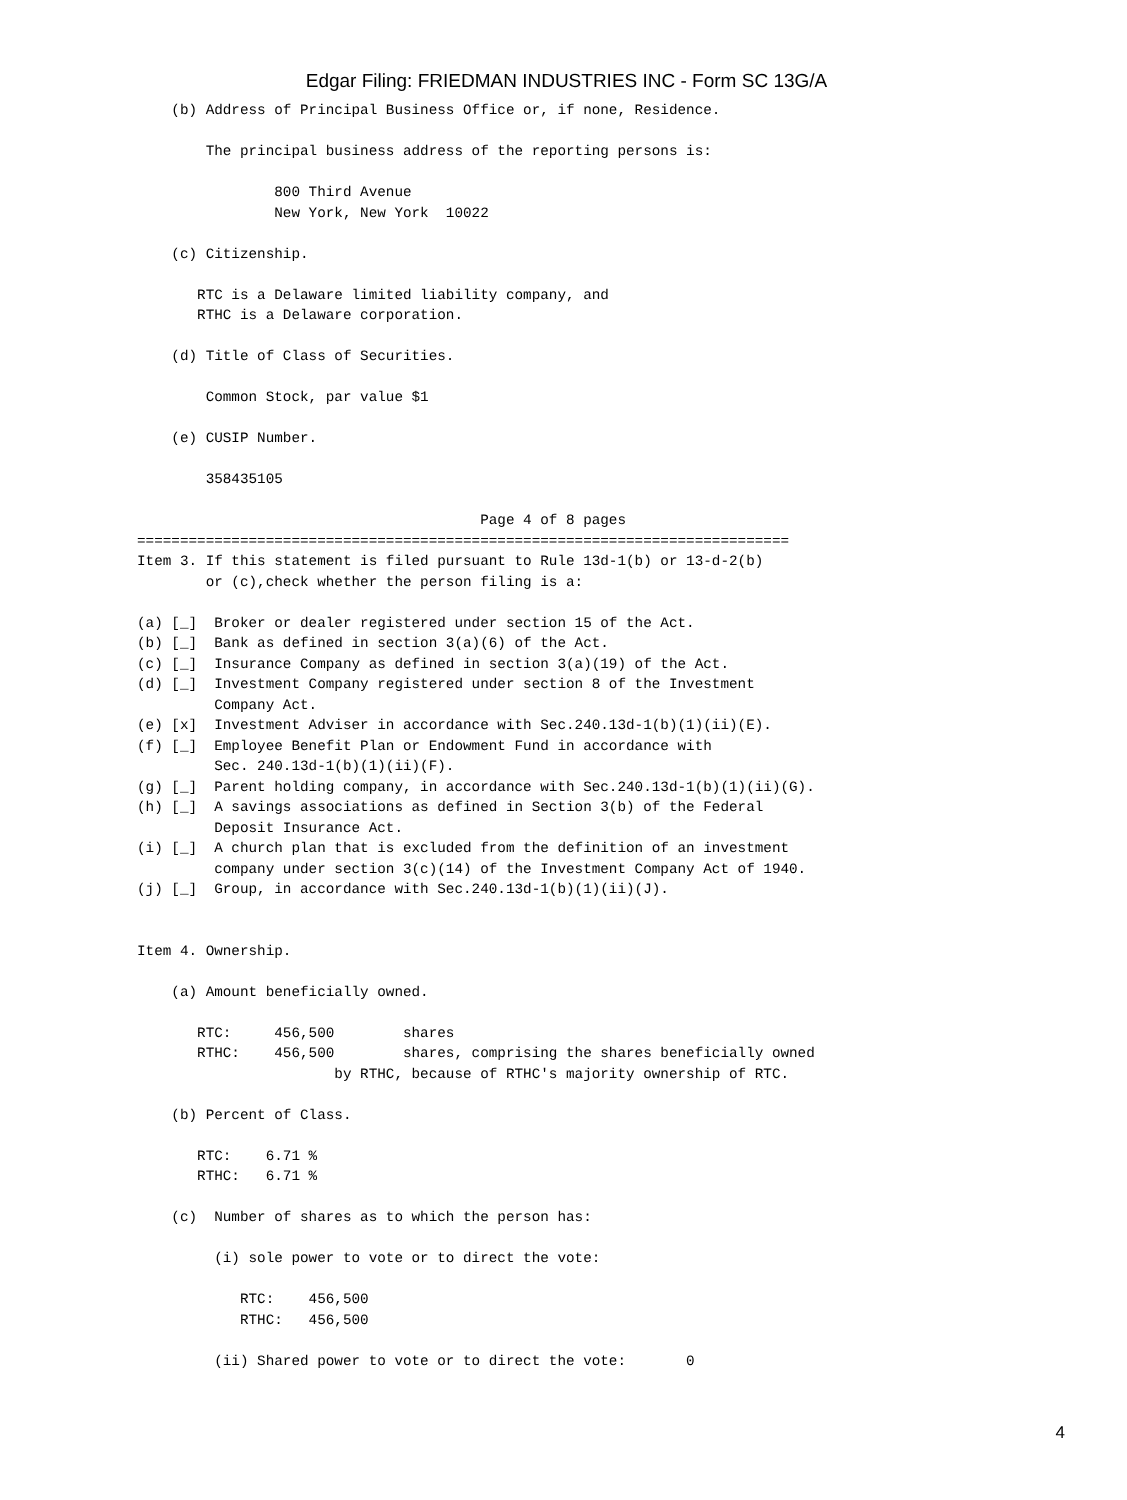Edgar Filing: FRIEDMAN INDUSTRIES INC - Form SC 13G/A
    (b) Address of Principal Business Office or, if none, Residence.

        The principal business address of the reporting persons is:

                800 Third Avenue
                New York, New York  10022

    (c) Citizenship.

       RTC is a Delaware limited liability company, and
       RTHC is a Delaware corporation.

    (d) Title of Class of Securities.

        Common Stock, par value $1

    (e) CUSIP Number.

        358435105

                                        Page 4 of 8 pages
============================================================================
Item 3. If this statement is filed pursuant to Rule 13d-1(b) or 13-d-2(b)
        or (c),check whether the person filing is a:

(a) [_]  Broker or dealer registered under section 15 of the Act.
(b) [_]  Bank as defined in section 3(a)(6) of the Act.
(c) [_]  Insurance Company as defined in section 3(a)(19) of the Act.
(d) [_]  Investment Company registered under section 8 of the Investment
         Company Act.
(e) [x]  Investment Adviser in accordance with Sec.240.13d-1(b)(1)(ii)(E).
(f) [_]  Employee Benefit Plan or Endowment Fund in accordance with
         Sec. 240.13d-1(b)(1)(ii)(F).
(g) [_]  Parent holding company, in accordance with Sec.240.13d-1(b)(1)(ii)(G).
(h) [_]  A savings associations as defined in Section 3(b) of the Federal
         Deposit Insurance Act.
(i) [_]  A church plan that is excluded from the definition of an investment
         company under section 3(c)(14) of the Investment Company Act of 1940.
(j) [_]  Group, in accordance with Sec.240.13d-1(b)(1)(ii)(J).


Item 4. Ownership.

    (a) Amount beneficially owned.

       RTC:     456,500        shares
       RTHC:    456,500        shares, comprising the shares beneficially owned
                       by RTHC, because of RTHC's majority ownership of RTC.

    (b) Percent of Class.

       RTC:    6.71 %
       RTHC:   6.71 %

    (c)  Number of shares as to which the person has:

         (i) sole power to vote or to direct the vote:

            RTC:    456,500
            RTHC:   456,500

         (ii) Shared power to vote or to direct the vote:       0
4